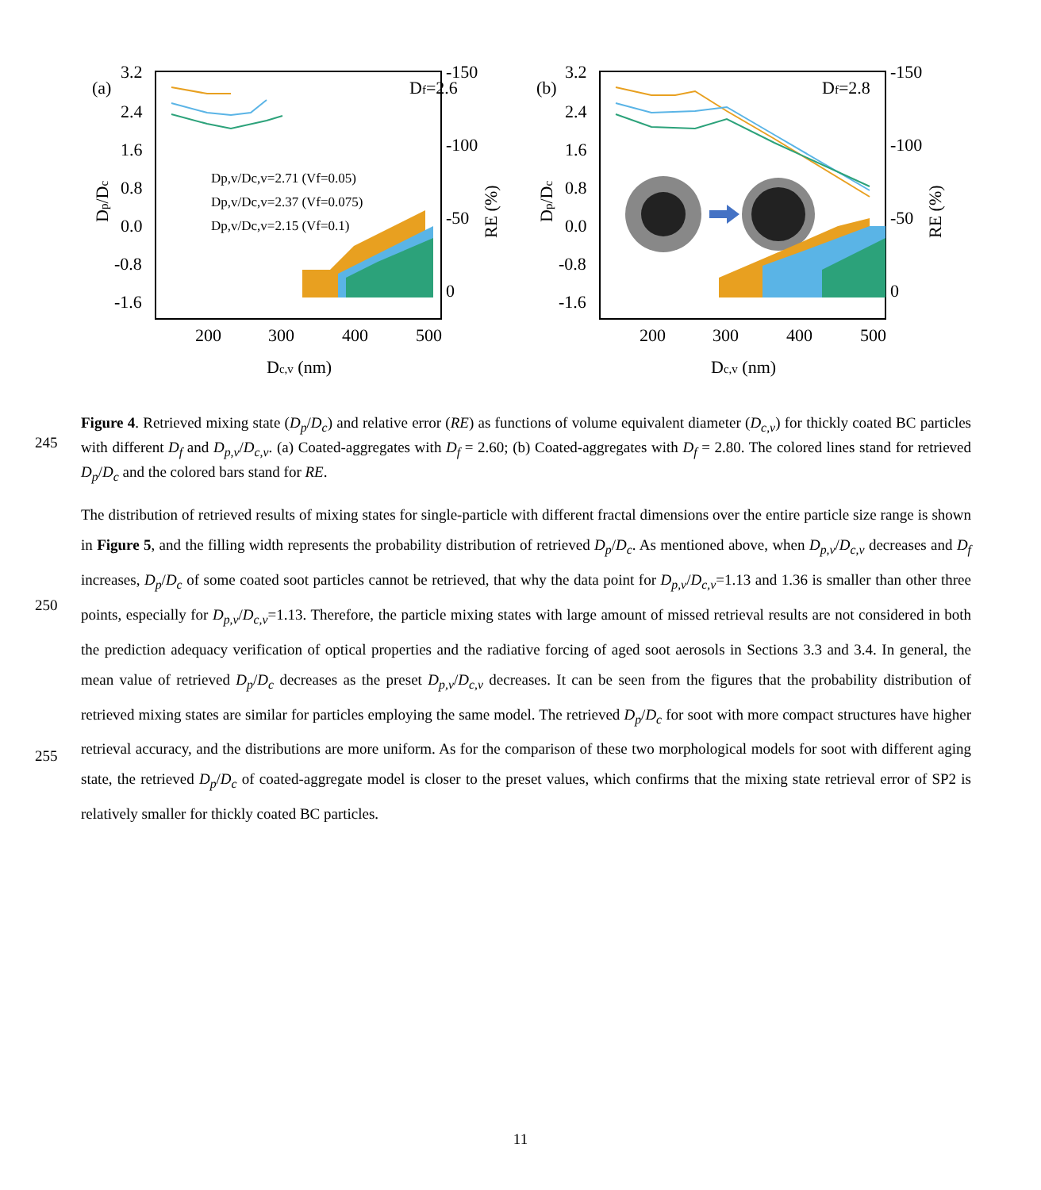(a)
3.2
2.4
1.6
0.8
0.0
-0.8
-1.6
-150
-100
-50
0
Df=2.6
200
300
400
500
Dc,v (nm)
Dp/Dc
RE (%)
Dp,v/Dc,v=2.71 (Vf=0.05)
Dp,v/Dc,v=2.37 (Vf=0.075)
Dp,v/Dc,v=2.15 (Vf=0.1)
(b)
3.2
2.4
1.6
0.8
0.0
-0.8
-1.6
-150
-100
-50
0
Df=2.8
200
300
400
500
Dc,v (nm)
Dp/Dc
RE (%)
245 Figure 4. Retrieved mixing state (D<sub>p</sub>/D<sub>c</sub>) and relative error (RE) as functions of volume equivalent diameter (D<sub>c,v</sub>) for thickly coated BC particles with different D<sub>f</sub> and D<sub>p,v</sub>/D<sub>c,v</sub>. (a) Coated-aggregates with D<sub>f</sub> = 2.60; (b) Coated-aggregates with D<sub>f</sub> = 2.80. The colored lines stand for retrieved D<sub>p</sub>/D<sub>c</sub> and the colored bars stand for RE.
250
255
The distribution of retrieved results of mixing states for single-particle with different fractal dimensions over the entire particle size range is shown in Figure 5, and the filling width represents the probability distribution of retrieved D<sub>p</sub>/D<sub>c</sub>. As mentioned above, when D<sub>p,v</sub>/D<sub>c,v</sub> decreases and D<sub>f</sub> increases, D<sub>p</sub>/D<sub>c</sub> of some coated soot particles cannot be retrieved, that why the data point for D<sub>p,v</sub>/D<sub>c,v</sub>=1.13 and 1.36 is smaller than other three points, especially for D<sub>p,v</sub>/D<sub>c,v</sub>=1.13. Therefore, the particle mixing states with large amount of missed retrieval results are not considered in both the prediction adequacy verification of optical properties and the radiative forcing of aged soot aerosols in Sections 3.3 and 3.4. In general, the mean value of retrieved D<sub>p</sub>/D<sub>c</sub> decreases as the preset D<sub>p,v</sub>/D<sub>c,v</sub> decreases. It can be seen from the figures that the probability distribution of retrieved mixing states are similar for particles employing the same model. The retrieved D<sub>p</sub>/D<sub>c</sub> for soot with more compact structures have higher retrieval accuracy, and the distributions are more uniform. As for the comparison of these two morphological models for soot with different aging state, the retrieved D<sub>p</sub>/D<sub>c</sub> of coated-aggregate model is closer to the preset values, which confirms that the mixing state retrieval error of SP2 is relatively smaller for thickly coated BC particles.
11